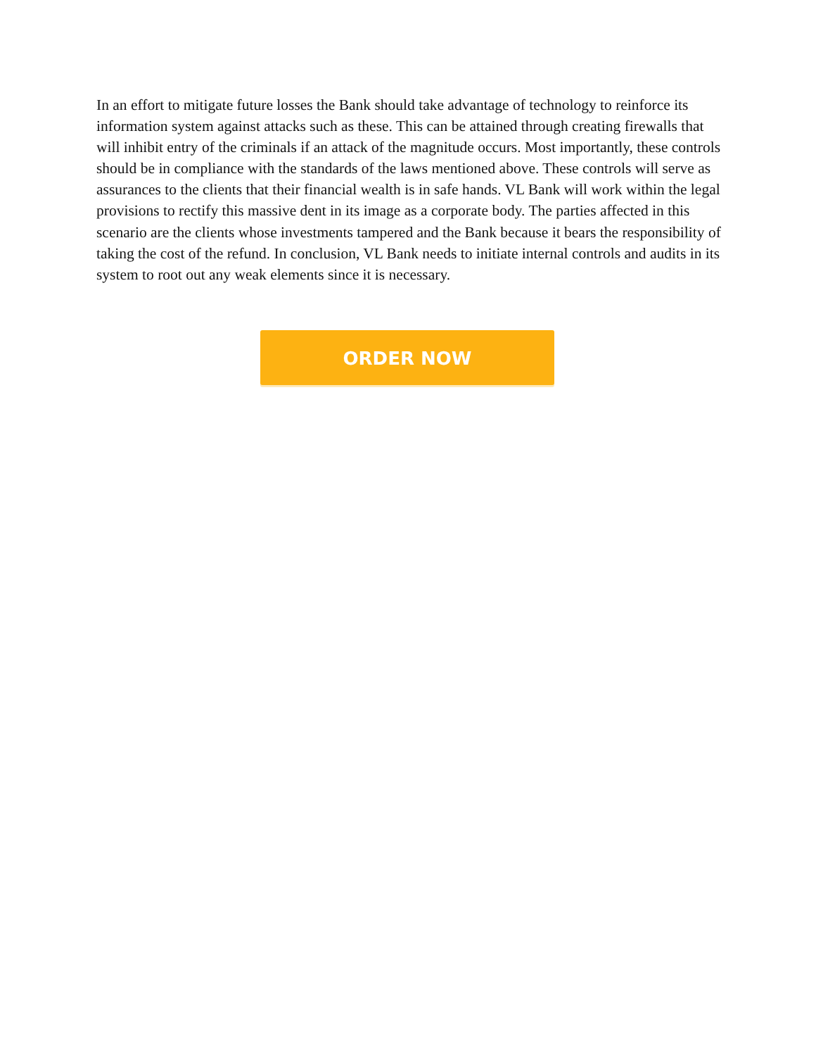In an effort to mitigate future losses the Bank should take advantage of technology to reinforce its information system against attacks such as these. This can be attained through creating firewalls that will inhibit entry of the criminals if an attack of the magnitude occurs. Most importantly, these controls should be in compliance with the standards of the laws mentioned above. These controls will serve as assurances to the clients that their financial wealth is in safe hands. VL Bank will work within the legal provisions to rectify this massive dent in its image as a corporate body. The parties affected in this scenario are the clients whose investments tampered and the Bank because it bears the responsibility of taking the cost of the refund. In conclusion, VL Bank needs to initiate internal controls and audits in its system to root out any weak elements since it is necessary.
ORDER NOW